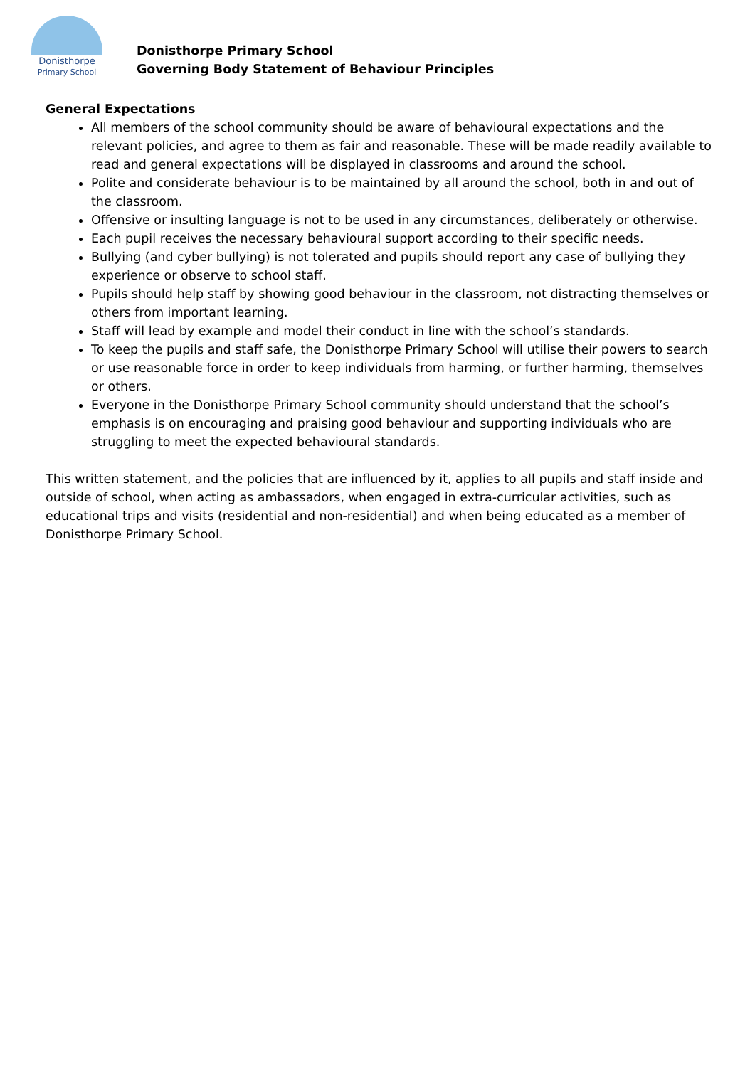Donisthorpe
Primary School
Donisthorpe Primary School
Governing Body Statement of Behaviour Principles
General Expectations
All members of the school community should be aware of behavioural expectations and the relevant policies, and agree to them as fair and reasonable. These will be made readily available to read and general expectations will be displayed in classrooms and around the school.
Polite and considerate behaviour is to be maintained by all around the school, both in and out of the classroom.
Offensive or insulting language is not to be used in any circumstances, deliberately or otherwise.
Each pupil receives the necessary behavioural support according to their specific needs.
Bullying (and cyber bullying) is not tolerated and pupils should report any case of bullying they experience or observe to school staff.
Pupils should help staff by showing good behaviour in the classroom, not distracting themselves or others from important learning.
Staff will lead by example and model their conduct in line with the school’s standards.
To keep the pupils and staff safe, the Donisthorpe Primary School will utilise their powers to search or use reasonable force in order to keep individuals from harming, or further harming, themselves or others.
Everyone in the Donisthorpe Primary School community should understand that the school’s emphasis is on encouraging and praising good behaviour and supporting individuals who are struggling to meet the expected behavioural standards.
This written statement, and the policies that are influenced by it, applies to all pupils and staff inside and outside of school, when acting as ambassadors, when engaged in extra-curricular activities, such as educational trips and visits (residential and non-residential) and when being educated as a member of Donisthorpe Primary School.